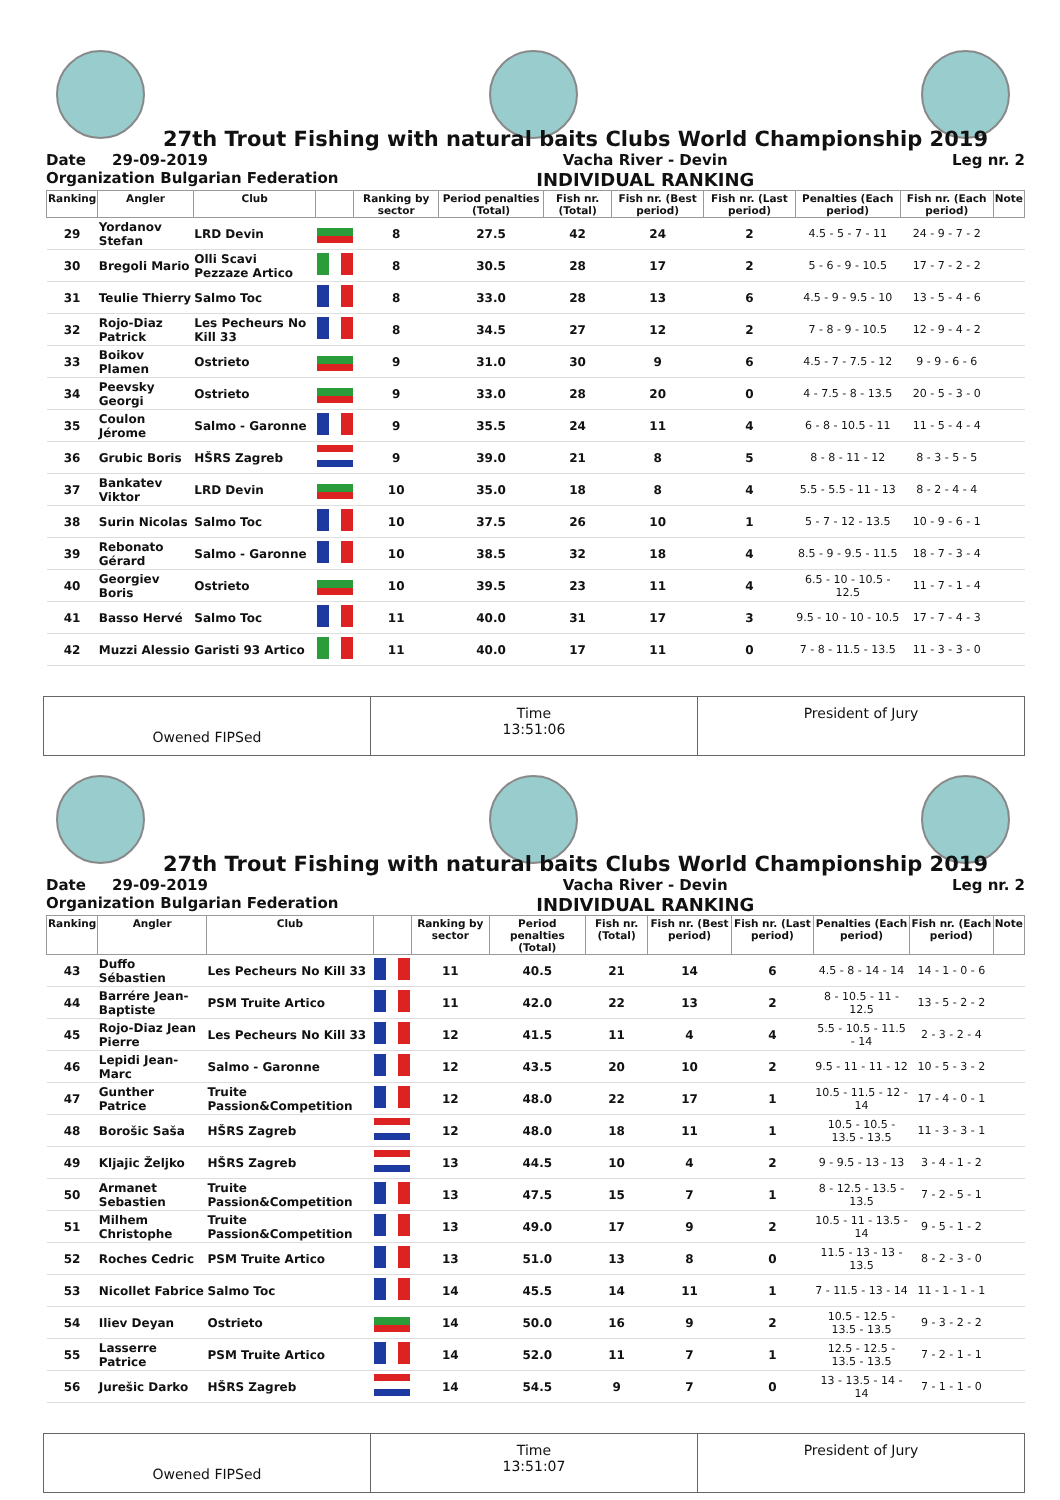27th Trout Fishing with natural baits Clubs World Championship 2019
Date 29-09-2019
Organization Bulgarian Federation Vacha River - Devin
INDIVIDUAL RANKING Leg nr. 2
| Ranking | Angler | Club | | Ranking by sector | Period penalties (Total) | Fish nr. (Total) | Fish nr. (Best period) | Fish nr. (Last period) | Penalties (Each period) | Fish nr. (Each period) | Note |
| --- | --- | --- | --- | --- | --- | --- | --- | --- | --- | --- | --- |
| 29 | Yordanov Stefan | LRD Devin | | 8 | 27.5 | 42 | 24 | 2 | 4.5 - 5 - 7 - 11 | 24 - 9 - 7 - 2 | |
| 30 | Bregoli Mario | Olli Scavi Pezzaze Artico | | 8 | 30.5 | 28 | 17 | 2 | 5 - 6 - 9 - 10.5 | 17 - 7 - 2 - 2 | |
| 31 | Teulie Thierry | Salmo Toc | | 8 | 33.0 | 28 | 13 | 6 | 4.5 - 9 - 9.5 - 10 | 13 - 5 - 4 - 6 | |
| 32 | Rojo-Diaz Patrick | Les Pecheurs No Kill 33 | | 8 | 34.5 | 27 | 12 | 2 | 7 - 8 - 9 - 10.5 | 12 - 9 - 4 - 2 | |
| 33 | Boikov Plamen | Ostrieto | | 9 | 31.0 | 30 | 9 | 6 | 4.5 - 7 - 7.5 - 12 | 9 - 9 - 6 - 6 | |
| 34 | Peevsky Georgi | Ostrieto | | 9 | 33.0 | 28 | 20 | 0 | 4 - 7.5 - 8 - 13.5 | 20 - 5 - 3 - 0 | |
| 35 | Coulon Jérome | Salmo - Garonne | | 9 | 35.5 | 24 | 11 | 4 | 6 - 8 - 10.5 - 11 | 11 - 5 - 4 - 4 | |
| 36 | Grubic Boris | HŠRS Zagreb | | 9 | 39.0 | 21 | 8 | 5 | 8 - 8 - 11 - 12 | 8 - 3 - 5 - 5 | |
| 37 | Bankatev Viktor | LRD Devin | | 10 | 35.0 | 18 | 8 | 4 | 5.5 - 5.5 - 11 - 13 | 8 - 2 - 4 - 4 | |
| 38 | Surin Nicolas | Salmo Toc | | 10 | 37.5 | 26 | 10 | 1 | 5 - 7 - 12 - 13.5 | 10 - 9 - 6 - 1 | |
| 39 | Rebonato Gérard | Salmo - Garonne | | 10 | 38.5 | 32 | 18 | 4 | 8.5 - 9 - 9.5 - 11.5 | 18 - 7 - 3 - 4 | |
| 40 | Georgiev Boris | Ostrieto | | 10 | 39.5 | 23 | 11 | 4 | 6.5 - 10 - 10.5 - 12.5 | 11 - 7 - 1 - 4 | |
| 41 | Basso Hervé | Salmo Toc | | 11 | 40.0 | 31 | 17 | 3 | 9.5 - 10 - 10 - 10.5 | 17 - 7 - 4 - 3 | |
| 42 | Muzzi Alessio | Garisti 93 Artico | | 11 | 40.0 | 17 | 11 | 0 | 7 - 8 - 11.5 - 13.5 | 11 - 3 - 3 - 0 | |
Owened FIPSed
Time
13:51:06
President of Jury
27th Trout Fishing with natural baits Clubs World Championship 2019
Date 29-09-2019
Organization Bulgarian Federation Vacha River - Devin
INDIVIDUAL RANKING Leg nr. 2
| Ranking | Angler | Club | | Ranking by sector | Period penalties (Total) | Fish nr. (Total) | Fish nr. (Best period) | Fish nr. (Last period) | Penalties (Each period) | Fish nr. (Each period) | Note |
| --- | --- | --- | --- | --- | --- | --- | --- | --- | --- | --- | --- |
| 43 | Duffo Sébastien | Les Pecheurs No Kill 33 | | 11 | 40.5 | 21 | 14 | 6 | 4.5 - 8 - 14 - 14 | 14 - 1 - 0 - 6 | |
| 44 | Barrére Jean-Baptiste | PSM Truite Artico | | 11 | 42.0 | 22 | 13 | 2 | 8 - 10.5 - 11 - 12.5 | 13 - 5 - 2 - 2 | |
| 45 | Rojo-Diaz Jean Pierre | Les Pecheurs No Kill 33 | | 12 | 41.5 | 11 | 4 | 4 | 5.5 - 10.5 - 11.5 - 14 | 2 - 3 - 2 - 4 | |
| 46 | Lepidi Jean-Marc | Salmo - Garonne | | 12 | 43.5 | 20 | 10 | 2 | 9.5 - 11 - 11 - 12 | 10 - 5 - 3 - 2 | |
| 47 | Gunther Patrice | Truite Passion&Competition | | 12 | 48.0 | 22 | 17 | 1 | 10.5 - 11.5 - 12 - 14 | 17 - 4 - 0 - 1 | |
| 48 | Borošic Saša | HŠRS Zagreb | | 12 | 48.0 | 18 | 11 | 1 | 10.5 - 10.5 - 13.5 - 13.5 | 11 - 3 - 3 - 1 | |
| 49 | Kljajic Željko | HŠRS Zagreb | | 13 | 44.5 | 10 | 4 | 2 | 9 - 9.5 - 13 - 13 | 3 - 4 - 1 - 2 | |
| 50 | Armanet Sebastien | Truite Passion&Competition | | 13 | 47.5 | 15 | 7 | 1 | 8 - 12.5 - 13.5 - 13.5 | 7 - 2 - 5 - 1 | |
| 51 | Milhem Christophe | Truite Passion&Competition | | 13 | 49.0 | 17 | 9 | 2 | 10.5 - 11 - 13.5 - 14 | 9 - 5 - 1 - 2 | |
| 52 | Roches Cedric | PSM Truite Artico | | 13 | 51.0 | 13 | 8 | 0 | 11.5 - 13 - 13 - 13.5 | 8 - 2 - 3 - 0 | |
| 53 | Nicollet Fabrice | Salmo Toc | | 14 | 45.5 | 14 | 11 | 1 | 7 - 11.5 - 13 - 14 | 11 - 1 - 1 - 1 | |
| 54 | Iliev Deyan | Ostrieto | | 14 | 50.0 | 16 | 9 | 2 | 10.5 - 12.5 - 13.5 - 13.5 | 9 - 3 - 2 - 2 | |
| 55 | Lasserre Patrice | PSM Truite Artico | | 14 | 52.0 | 11 | 7 | 1 | 12.5 - 12.5 - 13.5 - 13.5 | 7 - 2 - 1 - 1 | |
| 56 | Jurešic Darko | HŠRS Zagreb | | 14 | 54.5 | 9 | 7 | 0 | 13 - 13.5 - 14 - 14 | 7 - 1 - 1 - 0 | |
Owened FIPSed
Time
13:51:07
President of Jury